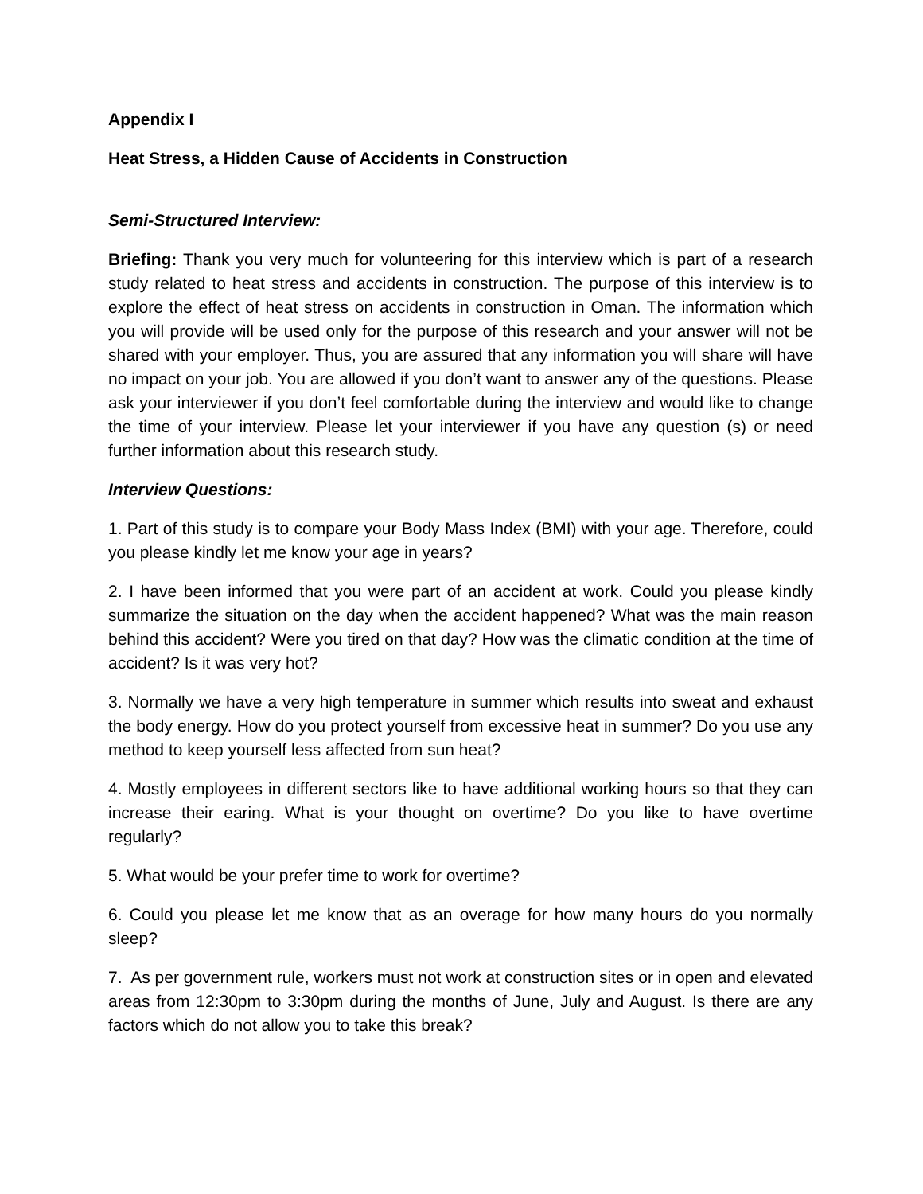Appendix I
Heat Stress, a Hidden Cause of Accidents in Construction
Semi-Structured Interview:
Briefing: Thank you very much for volunteering for this interview which is part of a research study related to heat stress and accidents in construction. The purpose of this interview is to explore the effect of heat stress on accidents in construction in Oman. The information which you will provide will be used only for the purpose of this research and your answer will not be shared with your employer. Thus, you are assured that any information you will share will have no impact on your job. You are allowed if you don’t want to answer any of the questions. Please ask your interviewer if you don’t feel comfortable during the interview and would like to change the time of your interview. Please let your interviewer if you have any question (s) or need further information about this research study.
Interview Questions:
1. Part of this study is to compare your Body Mass Index (BMI) with your age. Therefore, could you please kindly let me know your age in years?
2. I have been informed that you were part of an accident at work. Could you please kindly summarize the situation on the day when the accident happened? What was the main reason behind this accident? Were you tired on that day? How was the climatic condition at the time of accident? Is it was very hot?
3. Normally we have a very high temperature in summer which results into sweat and exhaust the body energy. How do you protect yourself from excessive heat in summer? Do you use any method to keep yourself less affected from sun heat?
4. Mostly employees in different sectors like to have additional working hours so that they can increase their earing. What is your thought on overtime? Do you like to have overtime regularly?
5. What would be your prefer time to work for overtime?
6. Could you please let me know that as an overage for how many hours do you normally sleep?
7. As per government rule, workers must not work at construction sites or in open and elevated areas from 12:30pm to 3:30pm during the months of June, July and August. Is there are any factors which do not allow you to take this break?